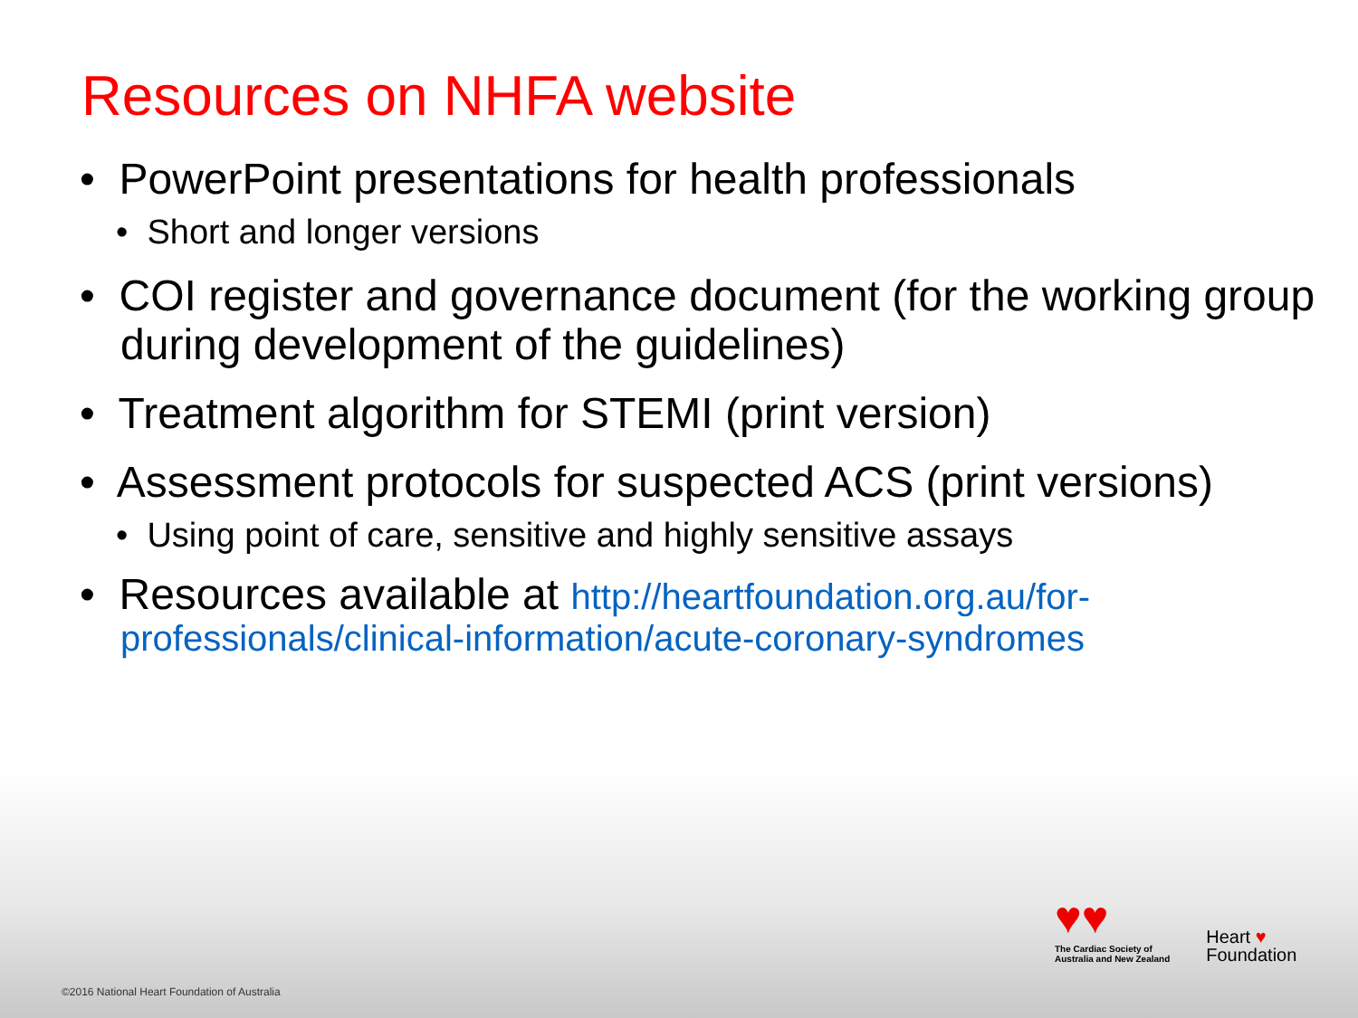Resources on NHFA website
• PowerPoint presentations for health professionals
• Short and longer versions
• COI register and governance document (for the working group during development of the guidelines)
• Treatment algorithm for STEMI (print version)
• Assessment protocols for suspected ACS (print versions)
• Using point of care, sensitive and highly sensitive assays
• Resources available at http://heartfoundation.org.au/for-professionals/clinical-information/acute-coronary-syndromes
♥♥
The Cardiac Society of
Australia and New Zealand
Heart ♥
Foundation
©2016 National Heart Foundation of Australia